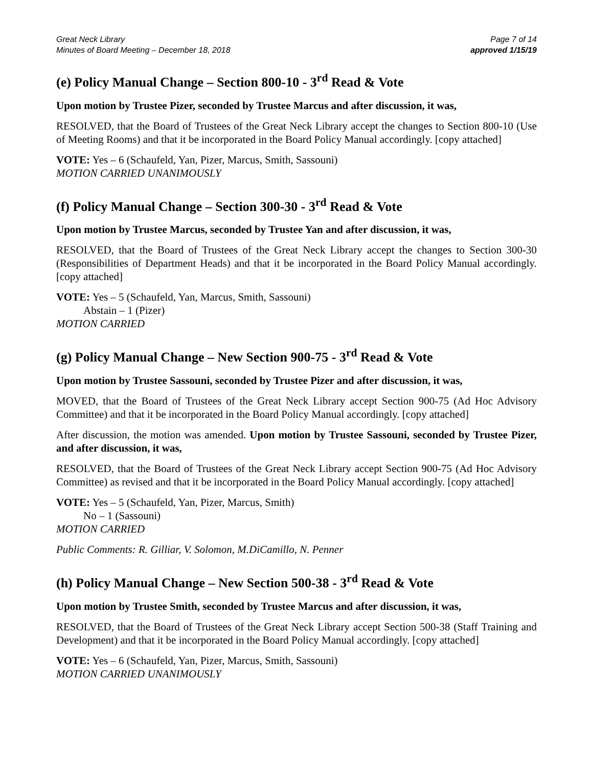Great Neck Library
Minutes of Board Meeting – December 18, 2018
Page 7 of 14
approved 1/15/19
(e) Policy Manual Change – Section 800-10 - 3<sup>rd</sup> Read & Vote
Upon motion by Trustee Pizer, seconded by Trustee Marcus and after discussion, it was,
RESOLVED, that the Board of Trustees of the Great Neck Library accept the changes to Section 800-10 (Use of Meeting Rooms) and that it be incorporated in the Board Policy Manual accordingly. [copy attached]
VOTE: Yes – 6 (Schaufeld, Yan, Pizer, Marcus, Smith, Sassouni)
MOTION CARRIED UNANIMOUSLY
(f) Policy Manual Change – Section 300-30 - 3<sup>rd</sup> Read & Vote
Upon motion by Trustee Marcus, seconded by Trustee Yan and after discussion, it was,
RESOLVED, that the Board of Trustees of the Great Neck Library accept the changes to Section 300-30 (Responsibilities of Department Heads) and that it be incorporated in the Board Policy Manual accordingly. [copy attached]
VOTE: Yes – 5 (Schaufeld, Yan, Marcus, Smith, Sassouni)
Abstain – 1 (Pizer)
MOTION CARRIED
(g) Policy Manual Change – New Section 900-75 - 3<sup>rd</sup> Read & Vote
Upon motion by Trustee Sassouni, seconded by Trustee Pizer and after discussion, it was,
MOVED, that the Board of Trustees of the Great Neck Library accept Section 900-75 (Ad Hoc Advisory Committee) and that it be incorporated in the Board Policy Manual accordingly. [copy attached]
After discussion, the motion was amended. Upon motion by Trustee Sassouni, seconded by Trustee Pizer, and after discussion, it was,
RESOLVED, that the Board of Trustees of the Great Neck Library accept Section 900-75 (Ad Hoc Advisory Committee) as revised and that it be incorporated in the Board Policy Manual accordingly. [copy attached]
VOTE: Yes – 5 (Schaufeld, Yan, Pizer, Marcus, Smith)
No – 1 (Sassouni)
MOTION CARRIED
Public Comments: R. Gilliar, V. Solomon, M.DiCamillo, N. Penner
(h) Policy Manual Change – New Section 500-38 - 3<sup>rd</sup> Read & Vote
Upon motion by Trustee Smith, seconded by Trustee Marcus and after discussion, it was,
RESOLVED, that the Board of Trustees of the Great Neck Library accept Section 500-38 (Staff Training and Development) and that it be incorporated in the Board Policy Manual accordingly. [copy attached]
VOTE: Yes – 6 (Schaufeld, Yan, Pizer, Marcus, Smith, Sassouni)
MOTION CARRIED UNANIMOUSLY